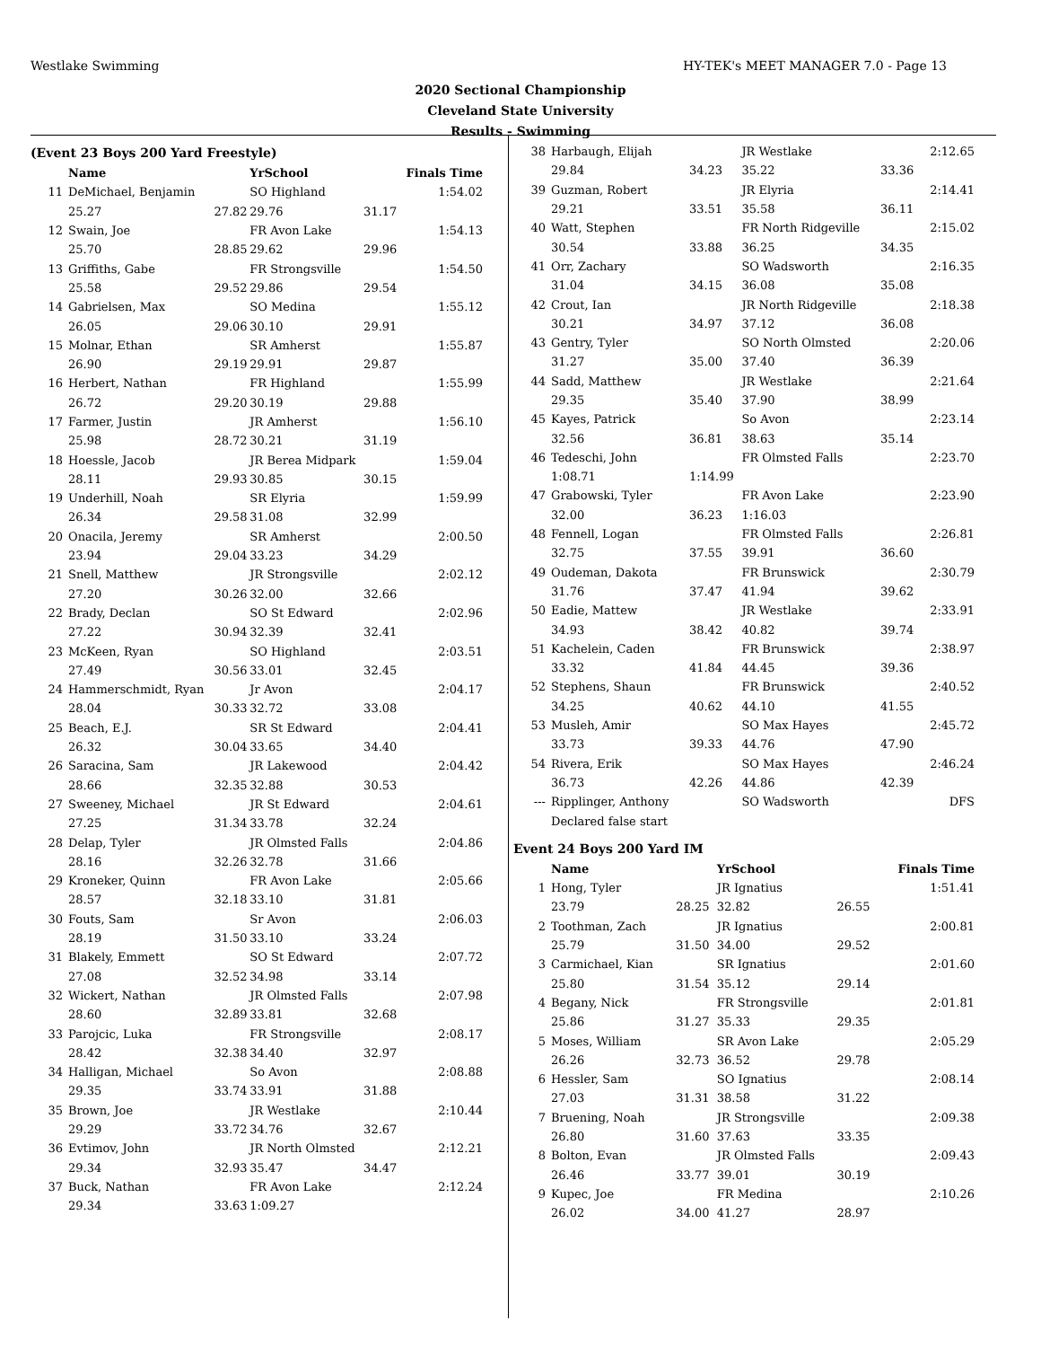Westlake Swimming HY-TEK's MEET MANAGER 7.0 - Page 13
2020 Sectional Championship
Cleveland State University
Results - Swimming
(Event 23 Boys 200 Yard Freestyle)
| | Name | | YrSchool | | Finals Time |
| --- | --- | --- | --- | --- | --- |
| 11 | DeMichael, Benjamin | | SO Highland | | 1:54.02 |
| | 25.27 | 27.82 | 29.76 | 31.17 | |
| 12 | Swain, Joe | | FR Avon Lake | | 1:54.13 |
| | 25.70 | 28.85 | 29.62 | 29.96 | |
| 13 | Griffiths, Gabe | | FR Strongsville | | 1:54.50 |
| | 25.58 | 29.52 | 29.86 | 29.54 | |
| 14 | Gabrielsen, Max | | SO Medina | | 1:55.12 |
| | 26.05 | 29.06 | 30.10 | 29.91 | |
| 15 | Molnar, Ethan | | SR Amherst | | 1:55.87 |
| | 26.90 | 29.19 | 29.91 | 29.87 | |
| 16 | Herbert, Nathan | | FR Highland | | 1:55.99 |
| | 26.72 | 29.20 | 30.19 | 29.88 | |
| 17 | Farmer, Justin | | JR Amherst | | 1:56.10 |
| | 25.98 | 28.72 | 30.21 | 31.19 | |
| 18 | Hoessle, Jacob | | JR Berea Midpark | | 1:59.04 |
| | 28.11 | 29.93 | 30.85 | 30.15 | |
| 19 | Underhill, Noah | | SR Elyria | | 1:59.99 |
| | 26.34 | 29.58 | 31.08 | 32.99 | |
| 20 | Onacila, Jeremy | | SR Amherst | | 2:00.50 |
| | 23.94 | 29.04 | 33.23 | 34.29 | |
| 21 | Snell, Matthew | | JR Strongsville | | 2:02.12 |
| | 27.20 | 30.26 | 32.00 | 32.66 | |
| 22 | Brady, Declan | | SO St Edward | | 2:02.96 |
| | 27.22 | 30.94 | 32.39 | 32.41 | |
| 23 | McKeen, Ryan | | SO Highland | | 2:03.51 |
| | 27.49 | 30.56 | 33.01 | 32.45 | |
| 24 | Hammerschmidt, Ryan | | Jr Avon | | 2:04.17 |
| | 28.04 | 30.33 | 32.72 | 33.08 | |
| 25 | Beach, E.J. | | SR St Edward | | 2:04.41 |
| | 26.32 | 30.04 | 33.65 | 34.40 | |
| 26 | Saracina, Sam | | JR Lakewood | | 2:04.42 |
| | 28.66 | 32.35 | 32.88 | 30.53 | |
| 27 | Sweeney, Michael | | JR St Edward | | 2:04.61 |
| | 27.25 | 31.34 | 33.78 | 32.24 | |
| 28 | Delap, Tyler | | JR Olmsted Falls | | 2:04.86 |
| | 28.16 | 32.26 | 32.78 | 31.66 | |
| 29 | Kroneker, Quinn | | FR Avon Lake | | 2:05.66 |
| | 28.57 | 32.18 | 33.10 | 31.81 | |
| 30 | Fouts, Sam | | Sr Avon | | 2:06.03 |
| | 28.19 | 31.50 | 33.10 | 33.24 | |
| 31 | Blakely, Emmett | | SO St Edward | | 2:07.72 |
| | 27.08 | 32.52 | 34.98 | 33.14 | |
| 32 | Wickert, Nathan | | JR Olmsted Falls | | 2:07.98 |
| | 28.60 | 32.89 | 33.81 | 32.68 | |
| 33 | Parojcic, Luka | | FR Strongsville | | 2:08.17 |
| | 28.42 | 32.38 | 34.40 | 32.97 | |
| 34 | Halligan, Michael | | So Avon | | 2:08.88 |
| | 29.35 | 33.74 | 33.91 | 31.88 | |
| 35 | Brown, Joe | | JR Westlake | | 2:10.44 |
| | 29.29 | 33.72 | 34.76 | 32.67 | |
| 36 | Evtimov, John | | JR North Olmsted | | 2:12.21 |
| | 29.34 | 32.93 | 35.47 | 34.47 | |
| 37 | Buck, Nathan | | FR Avon Lake | | 2:12.24 |
| | 29.34 | 33.63 | 1:09.27 | | |
| 38 | Harbaugh, Elijah | | JR Westlake | | 2:12.65 |
| | 29.84 | 34.23 | 35.22 | 33.36 | |
| 39 | Guzman, Robert | | JR Elyria | | 2:14.41 |
| | 29.21 | 33.51 | 35.58 | 36.11 | |
| 40 | Watt, Stephen | | FR North Ridgeville | | 2:15.02 |
| | 30.54 | 33.88 | 36.25 | 34.35 | |
| 41 | Orr, Zachary | | SO Wadsworth | | 2:16.35 |
| | 31.04 | 34.15 | 36.08 | 35.08 | |
| 42 | Crout, Ian | | JR North Ridgeville | | 2:18.38 |
| | 30.21 | 34.97 | 37.12 | 36.08 | |
| 43 | Gentry, Tyler | | SO North Olmsted | | 2:20.06 |
| | 31.27 | 35.00 | 37.40 | 36.39 | |
| 44 | Sadd, Matthew | | JR Westlake | | 2:21.64 |
| | 29.35 | 35.40 | 37.90 | 38.99 | |
| 45 | Kayes, Patrick | | So Avon | | 2:23.14 |
| | 32.56 | 36.81 | 38.63 | 35.14 | |
| 46 | Tedeschi, John | | FR Olmsted Falls | | 2:23.70 |
| | 1:08.71 | 1:14.99 | | | |
| 47 | Grabowski, Tyler | | FR Avon Lake | | 2:23.90 |
| | 32.00 | 36.23 | 1:16.03 | | |
| 48 | Fennell, Logan | | FR Olmsted Falls | | 2:26.81 |
| | 32.75 | 37.55 | 39.91 | 36.60 | |
| 49 | Oudeman, Dakota | | FR Brunswick | | 2:30.79 |
| | 31.76 | 37.47 | 41.94 | 39.62 | |
| 50 | Eadie, Mattew | | JR Westlake | | 2:33.91 |
| | 34.93 | 38.42 | 40.82 | 39.74 | |
| 51 | Kachelein, Caden | | FR Brunswick | | 2:38.97 |
| | 33.32 | 41.84 | 44.45 | 39.36 | |
| 52 | Stephens, Shaun | | FR Brunswick | | 2:40.52 |
| | 34.25 | 40.62 | 44.10 | 41.55 | |
| 53 | Musleh, Amir | | SO Max Hayes | | 2:45.72 |
| | 33.73 | 39.33 | 44.76 | 47.90 | |
| 54 | Rivera, Erik | | SO Max Hayes | | 2:46.24 |
| | 36.73 | 42.26 | 44.86 | 42.39 | |
| --- | Ripplinger, Anthony | | SO Wadsworth | | DFS |
| | Declared false start | | | | |
Event 24 Boys 200 Yard IM
| | Name | | YrSchool | | Finals Time |
| --- | --- | --- | --- | --- | --- |
| 1 | Hong, Tyler | | JR Ignatius | | 1:51.41 |
| | 23.79 | 28.25 | 32.82 | 26.55 | |
| 2 | Toothman, Zach | | JR Ignatius | | 2:00.81 |
| | 25.79 | 31.50 | 34.00 | 29.52 | |
| 3 | Carmichael, Kian | | SR Ignatius | | 2:01.60 |
| | 25.80 | 31.54 | 35.12 | 29.14 | |
| 4 | Begany, Nick | | FR Strongsville | | 2:01.81 |
| | 25.86 | 31.27 | 35.33 | 29.35 | |
| 5 | Moses, William | | SR Avon Lake | | 2:05.29 |
| | 26.26 | 32.73 | 36.52 | 29.78 | |
| 6 | Hessler, Sam | | SO Ignatius | | 2:08.14 |
| | 27.03 | 31.31 | 38.58 | 31.22 | |
| 7 | Bruening, Noah | | JR Strongsville | | 2:09.38 |
| | 26.80 | 31.60 | 37.63 | 33.35 | |
| 8 | Bolton, Evan | | JR Olmsted Falls | | 2:09.43 |
| | 26.46 | 33.77 | 39.01 | 30.19 | |
| 9 | Kupec, Joe | | FR Medina | | 2:10.26 |
| | 26.02 | 34.00 | 41.27 | 28.97 | |